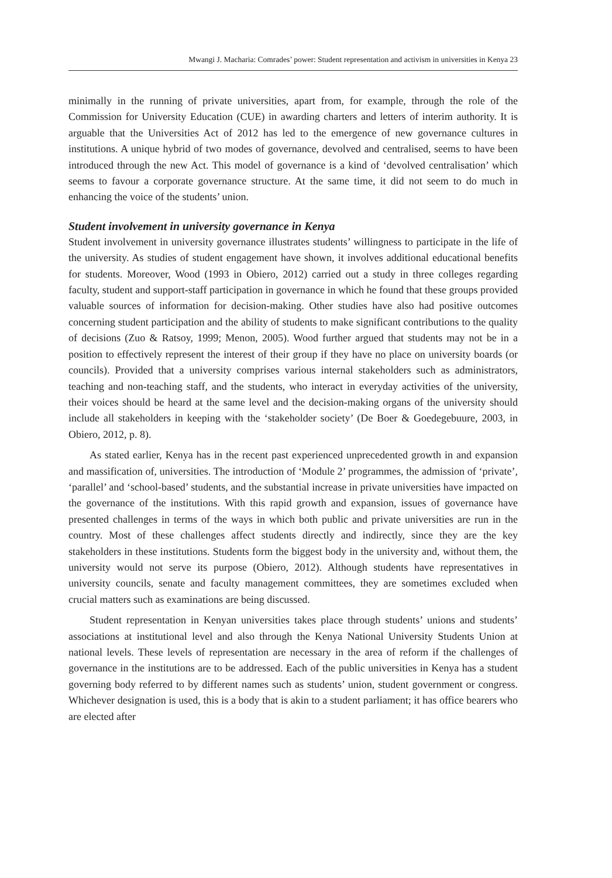Mwangi J. Macharia: Comrades’ power: Student representation and activism in universities in Kenya 23
minimally in the running of private universities, apart from, for example, through the role of the Commission for University Education (CUE) in awarding charters and letters of interim authority. It is arguable that the Universities Act of 2012 has led to the emergence of new governance cultures in institutions. A unique hybrid of two modes of governance, devolved and centralised, seems to have been introduced through the new Act. This model of governance is a kind of ‘devolved centralisation’ which seems to favour a corporate governance structure. At the same time, it did not seem to do much in enhancing the voice of the students’ union.
Student involvement in university governance in Kenya
Student involvement in university governance illustrates students’ willingness to participate in the life of the university. As studies of student engagement have shown, it involves additional educational benefits for students. Moreover, Wood (1993 in Obiero, 2012) carried out a study in three colleges regarding faculty, student and support-staff participation in governance in which he found that these groups provided valuable sources of information for decision-making. Other studies have also had positive outcomes concerning student participation and the ability of students to make significant contributions to the quality of decisions (Zuo & Ratsoy, 1999; Menon, 2005). Wood further argued that students may not be in a position to effectively represent the interest of their group if they have no place on university boards (or councils). Provided that a university comprises various internal stakeholders such as administrators, teaching and non-teaching staff, and the students, who interact in everyday activities of the university, their voices should be heard at the same level and the decision-making organs of the university should include all stakeholders in keeping with the ‘stakeholder society’ (De Boer & Goedegebuure, 2003, in Obiero, 2012, p. 8).
As stated earlier, Kenya has in the recent past experienced unprecedented growth in and expansion and massification of, universities. The introduction of ‘Module 2’ programmes, the admission of ‘private’, ‘parallel’ and ‘school-based’ students, and the substantial increase in private universities have impacted on the governance of the institutions. With this rapid growth and expansion, issues of governance have presented challenges in terms of the ways in which both public and private universities are run in the country. Most of these challenges affect students directly and indirectly, since they are the key stakeholders in these institutions. Students form the biggest body in the university and, without them, the university would not serve its purpose (Obiero, 2012). Although students have representatives in university councils, senate and faculty management committees, they are sometimes excluded when crucial matters such as examinations are being discussed.
Student representation in Kenyan universities takes place through students’ unions and students’ associations at institutional level and also through the Kenya National University Students Union at national levels. These levels of representation are necessary in the area of reform if the challenges of governance in the institutions are to be addressed. Each of the public universities in Kenya has a student governing body referred to by different names such as students’ union, student government or congress. Whichever designation is used, this is a body that is akin to a student parliament; it has office bearers who are elected after